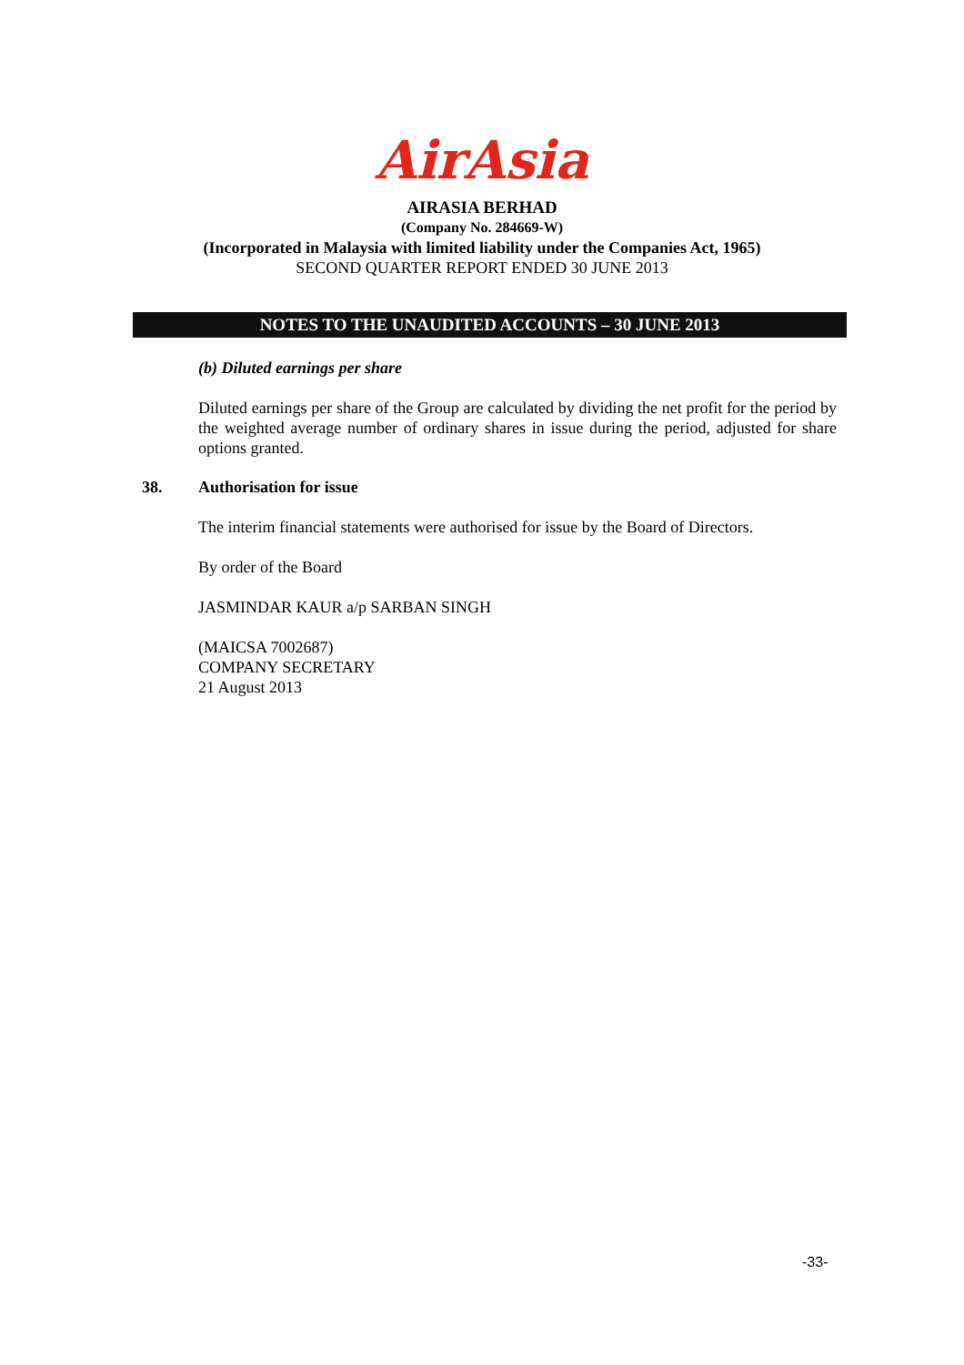AirAsia
AIRASIA BERHAD
(Company No. 284669-W)
(Incorporated in Malaysia with limited liability under the Companies Act, 1965)
SECOND QUARTER REPORT ENDED 30 JUNE 2013
NOTES TO THE UNAUDITED ACCOUNTS – 30 JUNE 2013
(b) Diluted earnings per share
Diluted earnings per share of the Group are calculated by dividing the net profit for the period by the weighted average number of ordinary shares in issue during the period, adjusted for share options granted.
38. Authorisation for issue
The interim financial statements were authorised for issue by the Board of Directors.
By order of the Board
JASMINDAR KAUR a/p SARBAN SINGH
(MAICSA 7002687)
COMPANY SECRETARY
21 August 2013
-33-